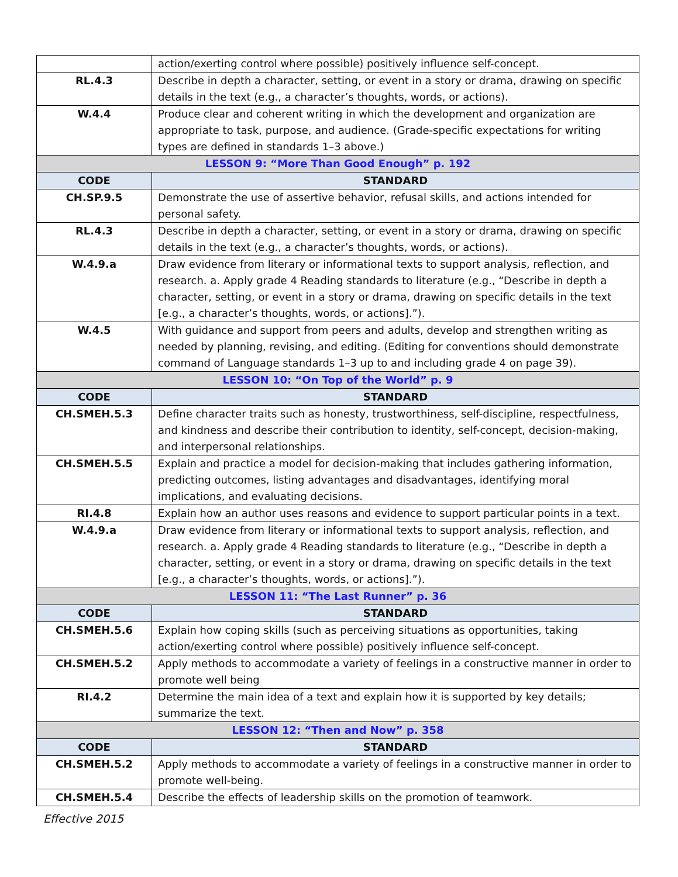| | action/exerting control where possible) positively influence self-concept. |
| RL.4.3 | Describe in depth a character, setting, or event in a story or drama, drawing on specific details in the text (e.g., a character’s thoughts, words, or actions). |
| W.4.4 | Produce clear and coherent writing in which the development and organization are appropriate to task, purpose, and audience. (Grade-specific expectations for writing types are defined in standards 1–3 above.) |
| LESSON 9: “More Than Good Enough” p. 192 | |
| CODE | STANDARD |
| CH.SP.9.5 | Demonstrate the use of assertive behavior, refusal skills, and actions intended for personal safety. |
| RL.4.3 | Describe in depth a character, setting, or event in a story or drama, drawing on specific details in the text (e.g., a character’s thoughts, words, or actions). |
| W.4.9.a | Draw evidence from literary or informational texts to support analysis, reflection, and research. a. Apply grade 4 Reading standards to literature (e.g., “Describe in depth a character, setting, or event in a story or drama, drawing on specific details in the text [e.g., a character’s thoughts, words, or actions].”). |
| W.4.5 | With guidance and support from peers and adults, develop and strengthen writing as needed by planning, revising, and editing. (Editing for conventions should demonstrate command of Language standards 1–3 up to and including grade 4 on page 39). |
| LESSON 10: “On Top of the World” p. 9 | |
| CODE | STANDARD |
| CH.SMEH.5.3 | Define character traits such as honesty, trustworthiness, self-discipline, respectfulness, and kindness and describe their contribution to identity, self-concept, decision-making, and interpersonal relationships. |
| CH.SMEH.5.5 | Explain and practice a model for decision-making that includes gathering information, predicting outcomes, listing advantages and disadvantages, identifying moral implications, and evaluating decisions. |
| RI.4.8 | Explain how an author uses reasons and evidence to support particular points in a text. |
| W.4.9.a | Draw evidence from literary or informational texts to support analysis, reflection, and research. a. Apply grade 4 Reading standards to literature (e.g., “Describe in depth a character, setting, or event in a story or drama, drawing on specific details in the text [e.g., a character’s thoughts, words, or actions].”). |
| LESSON 11: “The Last Runner” p. 36 | |
| CODE | STANDARD |
| CH.SMEH.5.6 | Explain how coping skills (such as perceiving situations as opportunities, taking action/exerting control where possible) positively influence self-concept. |
| CH.SMEH.5.2 | Apply methods to accommodate a variety of feelings in a constructive manner in order to promote well being |
| RI.4.2 | Determine the main idea of a text and explain how it is supported by key details; summarize the text. |
| LESSON 12: “Then and Now” p. 358 | |
| CODE | STANDARD |
| CH.SMEH.5.2 | Apply methods to accommodate a variety of feelings in a constructive manner in order to promote well-being. |
| CH.SMEH.5.4 | Describe the effects of leadership skills on the promotion of teamwork. |
Effective 2015